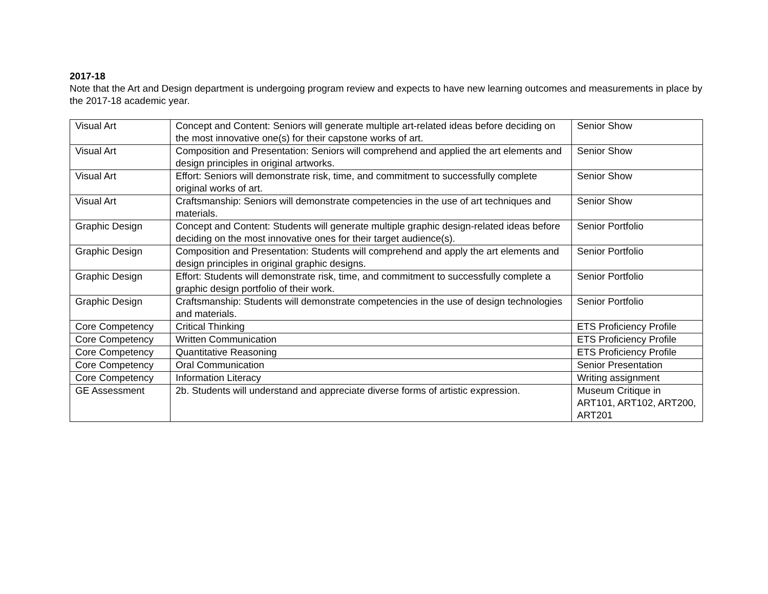2017-18
Note that the Art and Design department is undergoing program review and expects to have new learning outcomes and measurements in place by the 2017-18 academic year.
| Visual Art | Concept and Content: Seniors will generate multiple art-related ideas before deciding on the most innovative one(s) for their capstone works of art. | Senior Show |
| Visual Art | Composition and Presentation: Seniors will comprehend and applied the art elements and design principles in original artworks. | Senior Show |
| Visual Art | Effort: Seniors will demonstrate risk, time, and commitment to successfully complete original works of art. | Senior Show |
| Visual Art | Craftsmanship: Seniors will demonstrate competencies in the use of art techniques and materials. | Senior Show |
| Graphic Design | Concept and Content: Students will generate multiple graphic design-related ideas before deciding on the most innovative ones for their target audience(s). | Senior Portfolio |
| Graphic Design | Composition and Presentation: Students will comprehend and apply the art elements and design principles in original graphic designs. | Senior Portfolio |
| Graphic Design | Effort: Students will demonstrate risk, time, and commitment to successfully complete a graphic design portfolio of their work. | Senior Portfolio |
| Graphic Design | Craftsmanship: Students will demonstrate competencies in the use of design technologies and materials. | Senior Portfolio |
| Core Competency | Critical Thinking | ETS Proficiency Profile |
| Core Competency | Written Communication | ETS Proficiency Profile |
| Core Competency | Quantitative Reasoning | ETS Proficiency Profile |
| Core Competency | Oral Communication | Senior Presentation |
| Core Competency | Information Literacy | Writing assignment |
| GE Assessment | 2b. Students will understand and appreciate diverse forms of artistic expression. | Museum Critique in ART101, ART102, ART200, ART201 |